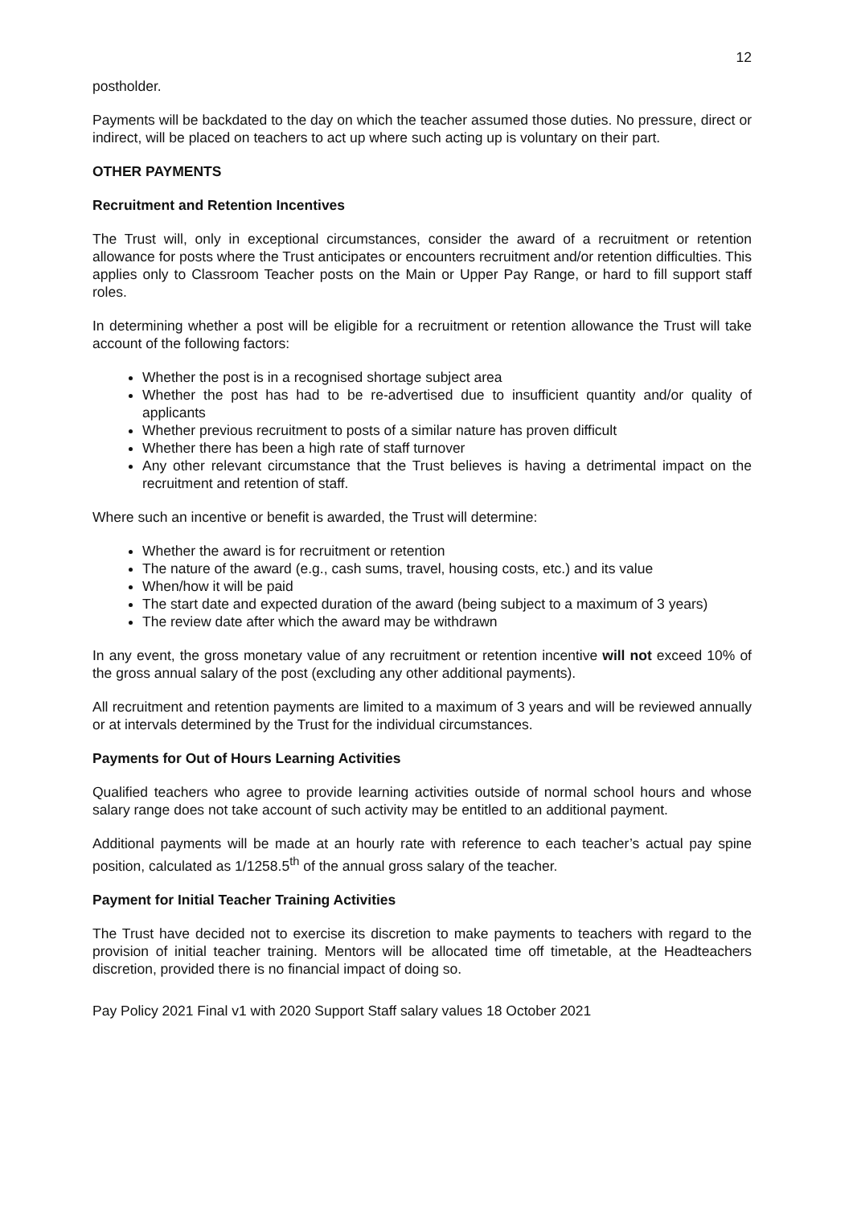12
postholder.
Payments will be backdated to the day on which the teacher assumed those duties. No pressure, direct or indirect, will be placed on teachers to act up where such acting up is voluntary on their part.
OTHER PAYMENTS
Recruitment and Retention Incentives
The Trust will, only in exceptional circumstances, consider the award of a recruitment or retention allowance for posts where the Trust anticipates or encounters recruitment and/or retention difficulties. This applies only to Classroom Teacher posts on the Main or Upper Pay Range, or hard to fill support staff roles.
In determining whether a post will be eligible for a recruitment or retention allowance the Trust will take account of the following factors:
Whether the post is in a recognised shortage subject area
Whether the post has had to be re-advertised due to insufficient quantity and/or quality of applicants
Whether previous recruitment to posts of a similar nature has proven difficult
Whether there has been a high rate of staff turnover
Any other relevant circumstance that the Trust believes is having a detrimental impact on the recruitment and retention of staff.
Where such an incentive or benefit is awarded, the Trust will determine:
Whether the award is for recruitment or retention
The nature of the award (e.g., cash sums, travel, housing costs, etc.) and its value
When/how it will be paid
The start date and expected duration of the award (being subject to a maximum of 3 years)
The review date after which the award may be withdrawn
In any event, the gross monetary value of any recruitment or retention incentive will not exceed 10% of the gross annual salary of the post (excluding any other additional payments).
All recruitment and retention payments are limited to a maximum of 3 years and will be reviewed annually or at intervals determined by the Trust for the individual circumstances.
Payments for Out of Hours Learning Activities
Qualified teachers who agree to provide learning activities outside of normal school hours and whose salary range does not take account of such activity may be entitled to an additional payment.
Additional payments will be made at an hourly rate with reference to each teacher’s actual pay spine position, calculated as 1/1258.5<sup>th</sup> of the annual gross salary of the teacher.
Payment for Initial Teacher Training Activities
The Trust have decided not to exercise its discretion to make payments to teachers with regard to the provision of initial teacher training. Mentors will be allocated time off timetable, at the Headteachers discretion, provided there is no financial impact of doing so.
Pay Policy 2021 Final v1 with 2020 Support Staff salary values 18 October 2021